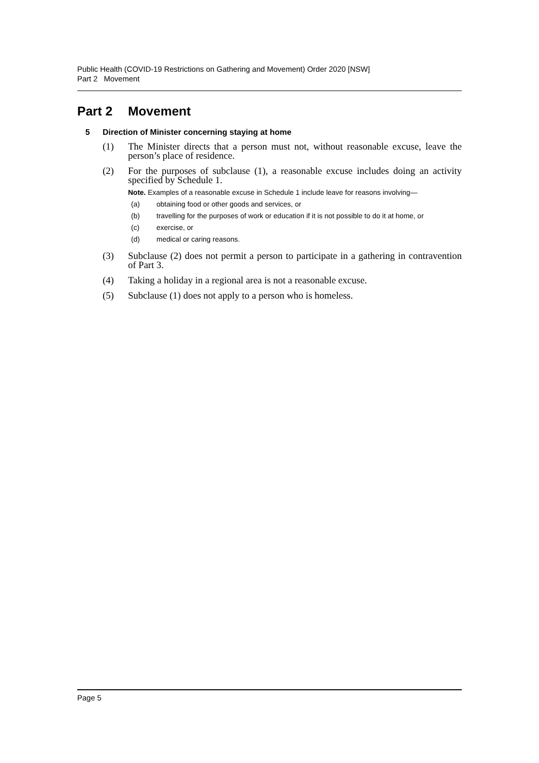Public Health (COVID-19 Restrictions on Gathering and Movement) Order 2020 [NSW]
Part 2 Movement
Part 2 Movement
5 Direction of Minister concerning staying at home
(1) The Minister directs that a person must not, without reasonable excuse, leave the person’s place of residence.
(2) For the purposes of subclause (1), a reasonable excuse includes doing an activity specified by Schedule 1.
Note. Examples of a reasonable excuse in Schedule 1 include leave for reasons involving—
(a) obtaining food or other goods and services, or
(b) travelling for the purposes of work or education if it is not possible to do it at home, or
(c) exercise, or
(d) medical or caring reasons.
(3) Subclause (2) does not permit a person to participate in a gathering in contravention of Part 3.
(4) Taking a holiday in a regional area is not a reasonable excuse.
(5) Subclause (1) does not apply to a person who is homeless.
Page 5